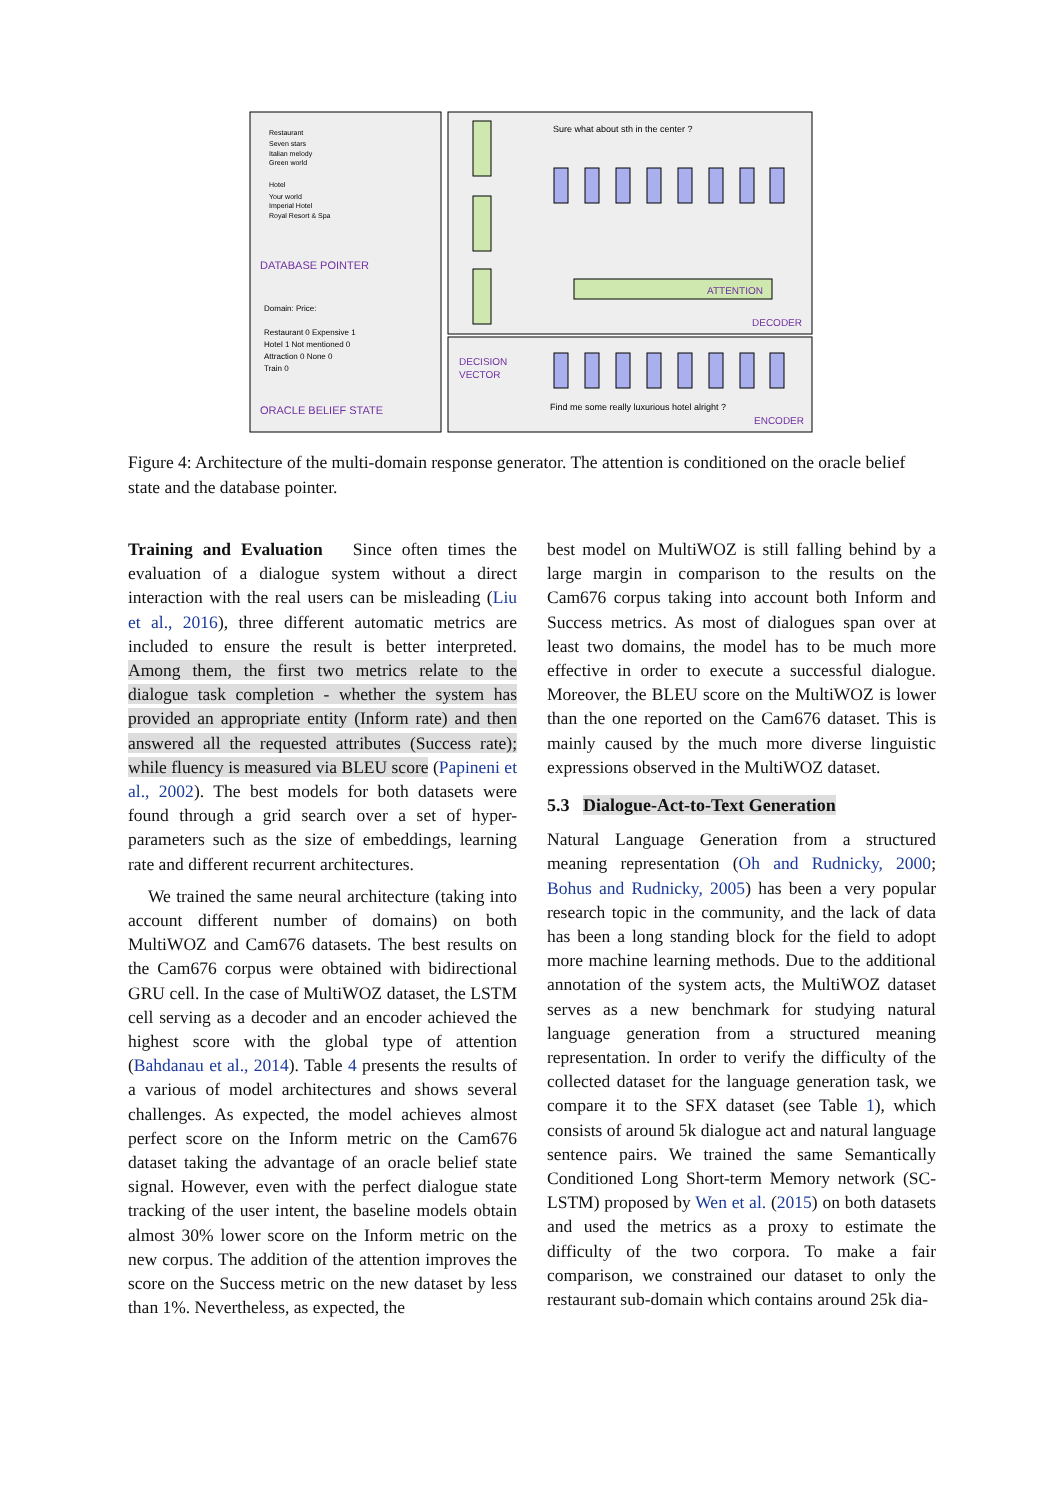ATTENTION
DATABASE POINTER
ORACLE BELIEF STATE
DECODER
ENCODER
DECISION
VECTOR
Sure what about sth in the center ?
Find me some really luxurious hotel alright ?
Domain: Price:
Restaurant 0 Expensive 1
Hotel 1 Not mentioned 0
Attraction 0 None 0
Train 0
Restaurant
Seven stars
Italian melody
Green world
Hotel
Your world
Imperial Hotel
Royal Resort & Spa
Figure 4: Architecture of the multi-domain response generator. The attention is conditioned on the oracle belief state and the database pointer.
Training and Evaluation Since often times the evaluation of a dialogue system without a direct interaction with the real users can be misleading (Liu et al., 2016), three different automatic metrics are included to ensure the result is better interpreted. Among them, the first two metrics relate to the dialogue task completion - whether the system has provided an appropriate entity (Inform rate) and then answered all the requested attributes (Success rate); while fluency is measured via BLEU score (Papineni et al., 2002). The best models for both datasets were found through a grid search over a set of hyper-parameters such as the size of embeddings, learning rate and different recurrent architectures.
We trained the same neural architecture (taking into account different number of domains) on both MultiWOZ and Cam676 datasets. The best results on the Cam676 corpus were obtained with bidirectional GRU cell. In the case of MultiWOZ dataset, the LSTM cell serving as a decoder and an encoder achieved the highest score with the global type of attention (Bahdanau et al., 2014). Table 4 presents the results of a various of model architectures and shows several challenges. As expected, the model achieves almost perfect score on the Inform metric on the Cam676 dataset taking the advantage of an oracle belief state signal. However, even with the perfect dialogue state tracking of the user intent, the baseline models obtain almost 30% lower score on the Inform metric on the new corpus. The addition of the attention improves the score on the Success metric on the new dataset by less than 1%. Nevertheless, as expected, the
best model on MultiWOZ is still falling behind by a large margin in comparison to the results on the Cam676 corpus taking into account both Inform and Success metrics. As most of dialogues span over at least two domains, the model has to be much more effective in order to execute a successful dialogue. Moreover, the BLEU score on the MultiWOZ is lower than the one reported on the Cam676 dataset. This is mainly caused by the much more diverse linguistic expressions observed in the MultiWOZ dataset.
5.3 Dialogue-Act-to-Text Generation
Natural Language Generation from a structured meaning representation (Oh and Rudnicky, 2000; Bohus and Rudnicky, 2005) has been a very popular research topic in the community, and the lack of data has been a long standing block for the field to adopt more machine learning methods. Due to the additional annotation of the system acts, the MultiWOZ dataset serves as a new benchmark for studying natural language generation from a structured meaning representation. In order to verify the difficulty of the collected dataset for the language generation task, we compare it to the SFX dataset (see Table 1), which consists of around 5k dialogue act and natural language sentence pairs. We trained the same Semantically Conditioned Long Short-term Memory network (SC-LSTM) proposed by Wen et al. (2015) on both datasets and used the metrics as a proxy to estimate the difficulty of the two corpora. To make a fair comparison, we constrained our dataset to only the restaurant sub-domain which contains around 25k dia-